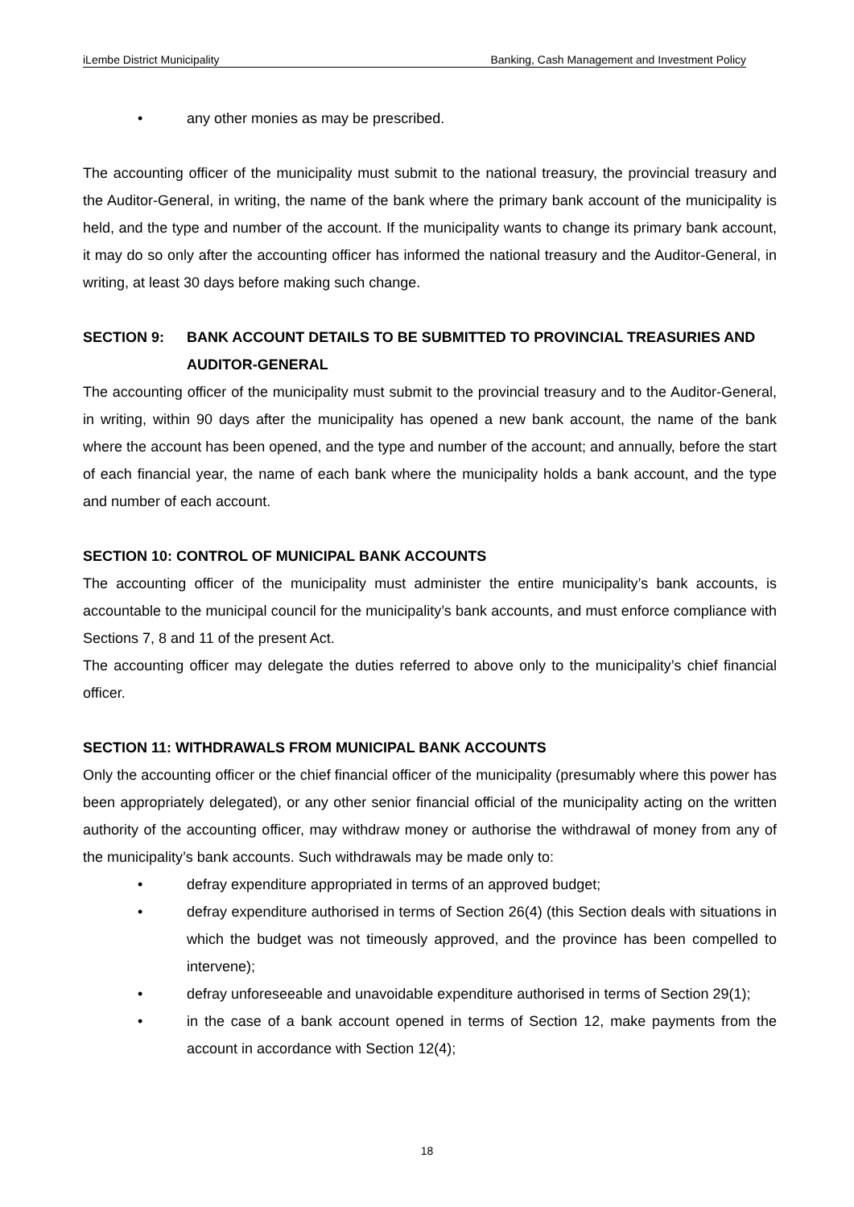iLembe District Municipality Banking, Cash Management and Investment Policy
• any other monies as may be prescribed.
The accounting officer of the municipality must submit to the national treasury, the provincial treasury and the Auditor-General, in writing, the name of the bank where the primary bank account of the municipality is held, and the type and number of the account. If the municipality wants to change its primary bank account, it may do so only after the accounting officer has informed the national treasury and the Auditor-General, in writing, at least 30 days before making such change.
SECTION 9: BANK ACCOUNT DETAILS TO BE SUBMITTED TO PROVINCIAL TREASURIES AND AUDITOR-GENERAL
The accounting officer of the municipality must submit to the provincial treasury and to the Auditor-General, in writing, within 90 days after the municipality has opened a new bank account, the name of the bank where the account has been opened, and the type and number of the account; and annually, before the start of each financial year, the name of each bank where the municipality holds a bank account, and the type and number of each account.
SECTION 10: CONTROL OF MUNICIPAL BANK ACCOUNTS
The accounting officer of the municipality must administer the entire municipality’s bank accounts, is accountable to the municipal council for the municipality’s bank accounts, and must enforce compliance with Sections 7, 8 and 11 of the present Act.
The accounting officer may delegate the duties referred to above only to the municipality’s chief financial officer.
SECTION 11: WITHDRAWALS FROM MUNICIPAL BANK ACCOUNTS
Only the accounting officer or the chief financial officer of the municipality (presumably where this power has been appropriately delegated), or any other senior financial official of the municipality acting on the written authority of the accounting officer, may withdraw money or authorise the withdrawal of money from any of the municipality’s bank accounts. Such withdrawals may be made only to:
• defray expenditure appropriated in terms of an approved budget;
• defray expenditure authorised in terms of Section 26(4) (this Section deals with situations in which the budget was not timeously approved, and the province has been compelled to intervene);
• defray unforeseeable and unavoidable expenditure authorised in terms of Section 29(1);
• in the case of a bank account opened in terms of Section 12, make payments from the account in accordance with Section 12(4);
18